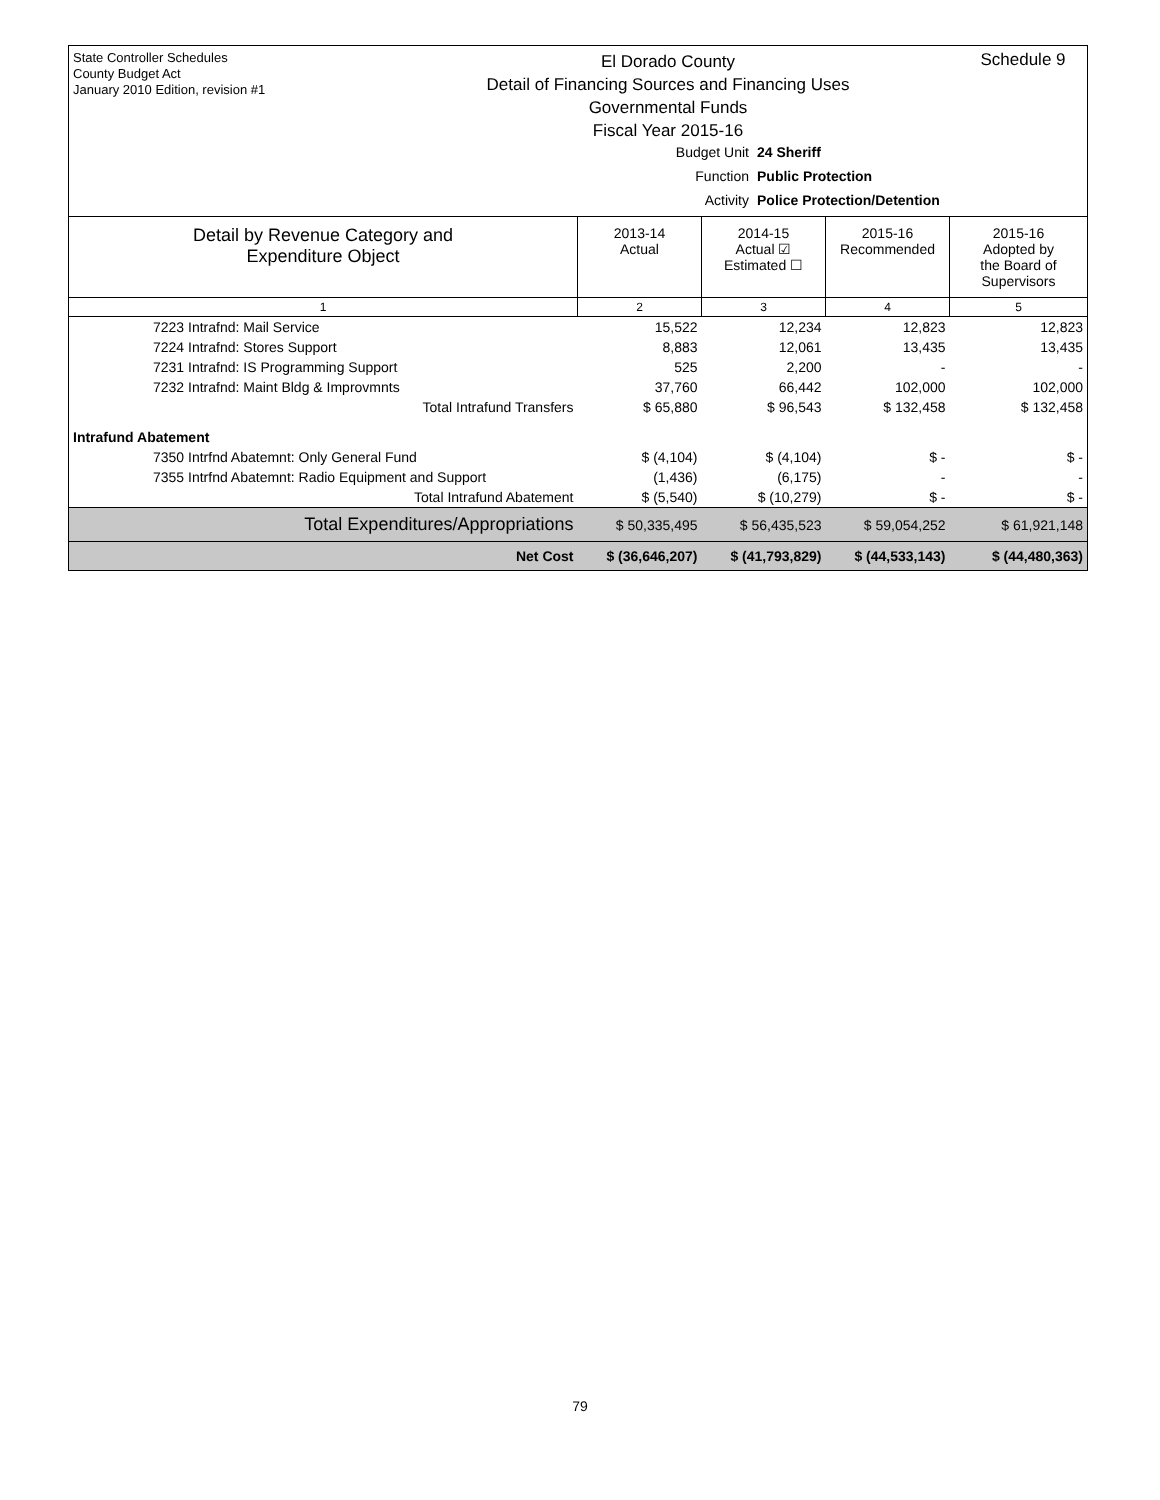State Controller Schedules
County Budget Act
January 2010 Edition, revision #1
El Dorado County
Detail of Financing Sources and Financing Uses
Governmental Funds
Fiscal Year 2015-16
Schedule 9
Budget Unit 24 Sheriff
Function Public Protection
Activity Police Protection/Detention
| Detail by Revenue Category and Expenditure Object | 2013-14 Actual | 2014-15 Actual ☑ Estimated ☐ | 2015-16 Recommended | 2015-16 Adopted by the Board of Supervisors |
| --- | --- | --- | --- | --- |
| 1 | 2 | 3 | 4 | 5 |
| 7223 Intrafnd: Mail Service | 15,522 | 12,234 | 12,823 | 12,823 |
| 7224 Intrafnd: Stores Support | 8,883 | 12,061 | 13,435 | 13,435 |
| 7231 Intrafnd: IS Programming Support | 525 | 2,200 | - | - |
| 7232 Intrafnd: Maint Bldg & Improvmnts | 37,760 | 66,442 | 102,000 | 102,000 |
| Total Intrafund Transfers | $ 65,880 | $ 96,543 | $ 132,458 | $ 132,458 |
| Intrafund Abatement | | | | |
| 7350 Intrfnd Abatemnt: Only General Fund | $ (4,104) | $ (4,104) | $ - | $ - |
| 7355 Intrfnd Abatemnt: Radio Equipment and Support | (1,436) | (6,175) | - | - |
| Total Intrafund Abatement | $ (5,540) | $ (10,279) | $ - | $ - |
| Total Expenditures/Appropriations | $ 50,335,495 | $ 56,435,523 | $ 59,054,252 | $ 61,921,148 |
| Net Cost | $ (36,646,207) | $ (41,793,829) | $ (44,533,143) | $ (44,480,363) |
79